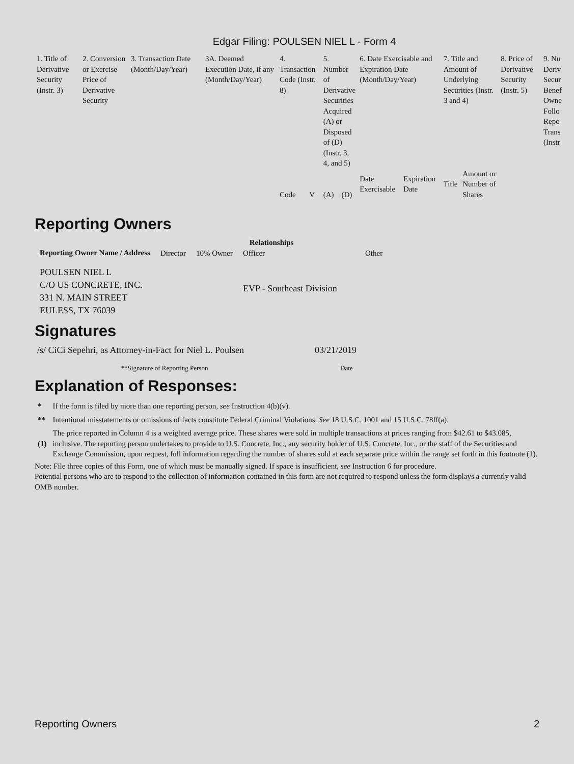Edgar Filing: POULSEN NIEL L - Form 4
| 1. Title of Derivative Security (Instr. 3) | 2. Conversion or Exercise Price of Derivative Security | 3. Transaction Date (Month/Day/Year) | 3A. Deemed Execution Date, if any (Month/Day/Year) | 4. Transaction Code (Instr. 8) | | 5. Number of Derivative Securities Acquired (A) or Disposed of (D) (Instr. 3, 4, and 5) | | 6. Date Exercisable and Expiration Date (Month/Day/Year) | | 7. Title and Amount of Underlying Securities (Instr. 3 and 4) | | 8. Price of Derivative Security (Instr. 5) | 9. Nu Deriv Secur Benef Owne Follo Repo Trans (Instr |
| | | | | Code | V | (A) | (D) | Date Exercisable | Expiration Date | Title | Amount or Number of Shares | | |
Reporting Owners
| Reporting Owner Name / Address | Relationships | | | |
| --- | --- | --- | --- | --- |
| | Director | 10% Owner | Officer | Other |
| POULSEN NIEL L C/O US CONCRETE, INC. 331 N. MAIN STREET EULESS, TX 76039 | | | EVP - Southeast Division | |
Signatures
| /s/ CiCi Sepehri, as Attorney-in-Fact for Niel L. Poulsen | 03/21/2019 |
| **Signature of Reporting Person | Date |
Explanation of Responses:
| * | If the form is filed by more than one reporting person, see Instruction 4(b)(v). |
| ** | Intentional misstatements or omissions of facts constitute Federal Criminal Violations. See 18 U.S.C. 1001 and 15 U.S.C. 78ff(a). |
| (1) | The price reported in Column 4 is a weighted average price. These shares were sold in multiple transactions at prices ranging from $42.61 to $43.085, inclusive. The reporting person undertakes to provide to U.S. Concrete, Inc., any security holder of U.S. Concrete, Inc., or the staff of the Securities and Exchange Commission, upon request, full information regarding the number of shares sold at each separate price within the range set forth in this footnote (1). |
Note: File three copies of this Form, one of which must be manually signed. If space is insufficient, see Instruction 6 for procedure.
Potential persons who are to respond to the collection of information contained in this form are not required to respond unless the form displays a currently valid OMB number.
Reporting Owners 2